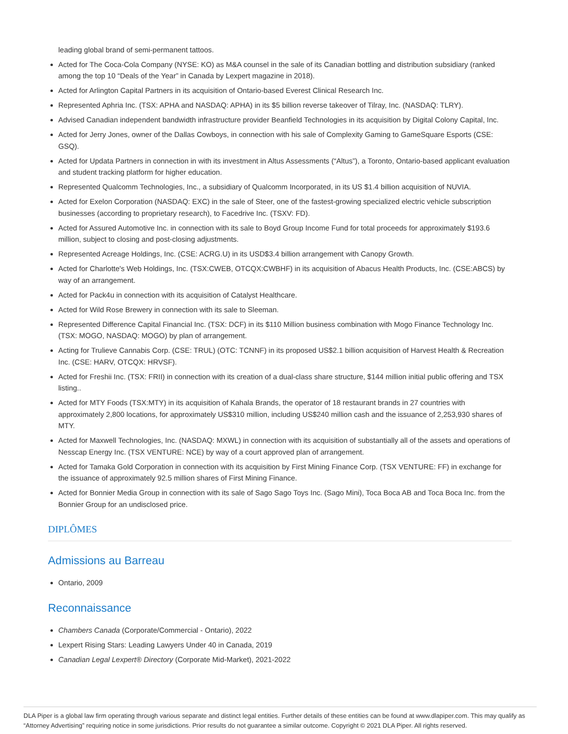leading global brand of semi-permanent tattoos.
Acted for The Coca-Cola Company (NYSE: KO) as M&A counsel in the sale of its Canadian bottling and distribution subsidiary (ranked among the top 10 “Deals of the Year” in Canada by Lexpert magazine in 2018).
Acted for Arlington Capital Partners in its acquisition of Ontario-based Everest Clinical Research Inc.
Represented Aphria Inc. (TSX: APHA and NASDAQ: APHA) in its $5 billion reverse takeover of Tilray, Inc. (NASDAQ: TLRY).
Advised Canadian independent bandwidth infrastructure provider Beanfield Technologies in its acquisition by Digital Colony Capital, Inc.
Acted for Jerry Jones, owner of the Dallas Cowboys, in connection with his sale of Complexity Gaming to GameSquare Esports (CSE: GSQ).
Acted for Updata Partners in connection in with its investment in Altus Assessments (“Altus”), a Toronto, Ontario-based applicant evaluation and student tracking platform for higher education.
Represented Qualcomm Technologies, Inc., a subsidiary of Qualcomm Incorporated, in its US $1.4 billion acquisition of NUVIA.
Acted for Exelon Corporation (NASDAQ: EXC) in the sale of Steer, one of the fastest-growing specialized electric vehicle subscription businesses (according to proprietary research), to Facedrive Inc. (TSXV: FD).
Acted for Assured Automotive Inc. in connection with its sale to Boyd Group Income Fund for total proceeds for approximately $193.6 million, subject to closing and post-closing adjustments.
Represented Acreage Holdings, Inc. (CSE: ACRG.U) in its USD$3.4 billion arrangement with Canopy Growth.
Acted for Charlotte's Web Holdings, Inc. (TSX:CWEB, OTCQX:CWBHF) in its acquisition of Abacus Health Products, Inc. (CSE:ABCS) by way of an arrangement.
Acted for Pack4u in connection with its acquisition of Catalyst Healthcare.
Acted for Wild Rose Brewery in connection with its sale to Sleeman.
Represented Difference Capital Financial Inc. (TSX: DCF) in its $110 Million business combination with Mogo Finance Technology Inc. (TSX: MOGO, NASDAQ: MOGO) by plan of arrangement.
Acting for Trulieve Cannabis Corp. (CSE: TRUL) (OTC: TCNNF) in its proposed US$2.1 billion acquisition of Harvest Health & Recreation Inc. (CSE: HARV, OTCQX: HRVSF).
Acted for Freshii Inc. (TSX: FRII) in connection with its creation of a dual-class share structure, $144 million initial public offering and TSX listing..
Acted for MTY Foods (TSX:MTY) in its acquisition of Kahala Brands, the operator of 18 restaurant brands in 27 countries with approximately 2,800 locations, for approximately US$310 million, including US$240 million cash and the issuance of 2,253,930 shares of MTY.
Acted for Maxwell Technologies, Inc. (NASDAQ: MXWL) in connection with its acquisition of substantially all of the assets and operations of Nesscap Energy Inc. (TSX VENTURE: NCE) by way of a court approved plan of arrangement.
Acted for Tamaka Gold Corporation in connection with its acquisition by First Mining Finance Corp. (TSX VENTURE: FF) in exchange for the issuance of approximately 92.5 million shares of First Mining Finance.
Acted for Bonnier Media Group in connection with its sale of Sago Sago Toys Inc. (Sago Mini), Toca Boca AB and Toca Boca Inc. from the Bonnier Group for an undisclosed price.
DIPLÔMES
Admissions au Barreau
Ontario, 2009
Reconnaissance
Chambers Canada (Corporate/Commercial - Ontario), 2022
Lexpert Rising Stars: Leading Lawyers Under 40 in Canada, 2019
Canadian Legal Lexpert® Directory (Corporate Mid-Market), 2021-2022
DLA Piper is a global law firm operating through various separate and distinct legal entities. Further details of these entities can be found at www.dlapiper.com. This may qualify as “Attorney Advertising” requiring notice in some jurisdictions. Prior results do not guarantee a similar outcome. Copyright © 2021 DLA Piper. All rights reserved.